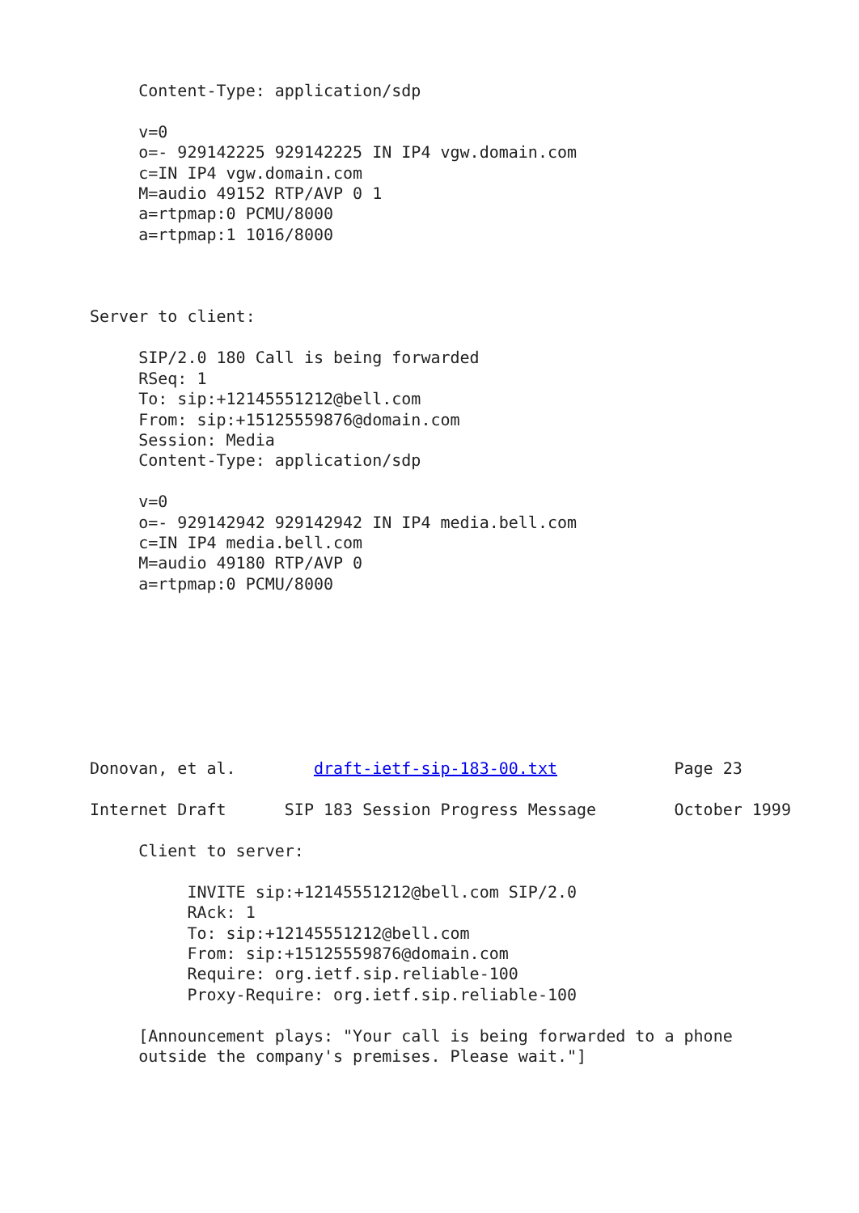Content-Type: application/sdp

     v=0
     o=- 929142225 929142225 IN IP4 vgw.domain.com
     c=IN IP4 vgw.domain.com
     M=audio 49152 RTP/AVP 0 1
     a=rtpmap:0 PCMU/8000
     a=rtpmap:1 1016/8000



Server to client:

     SIP/2.0 180 Call is being forwarded
     RSeq: 1
     To: sip:+12145551212@bell.com
     From: sip:+15125559876@domain.com
     Session: Media
     Content-Type: application/sdp

     v=0
     o=- 929142942 929142942 IN IP4 media.bell.com
     c=IN IP4 media.bell.com
     M=audio 49180 RTP/AVP 0
     a=rtpmap:0 PCMU/8000








Donovan, et al.        draft-ietf-sip-183-00.txt            Page 23

Internet Draft      SIP 183 Session Progress Message        October 1999

     Client to server:

          INVITE sip:+12145551212@bell.com SIP/2.0
          RAck: 1
          To: sip:+12145551212@bell.com
          From: sip:+15125559876@domain.com
          Require: org.ietf.sip.reliable-100
          Proxy-Require: org.ietf.sip.reliable-100

     [Announcement plays: "Your call is being forwarded to a phone
     outside the company's premises. Please wait."]